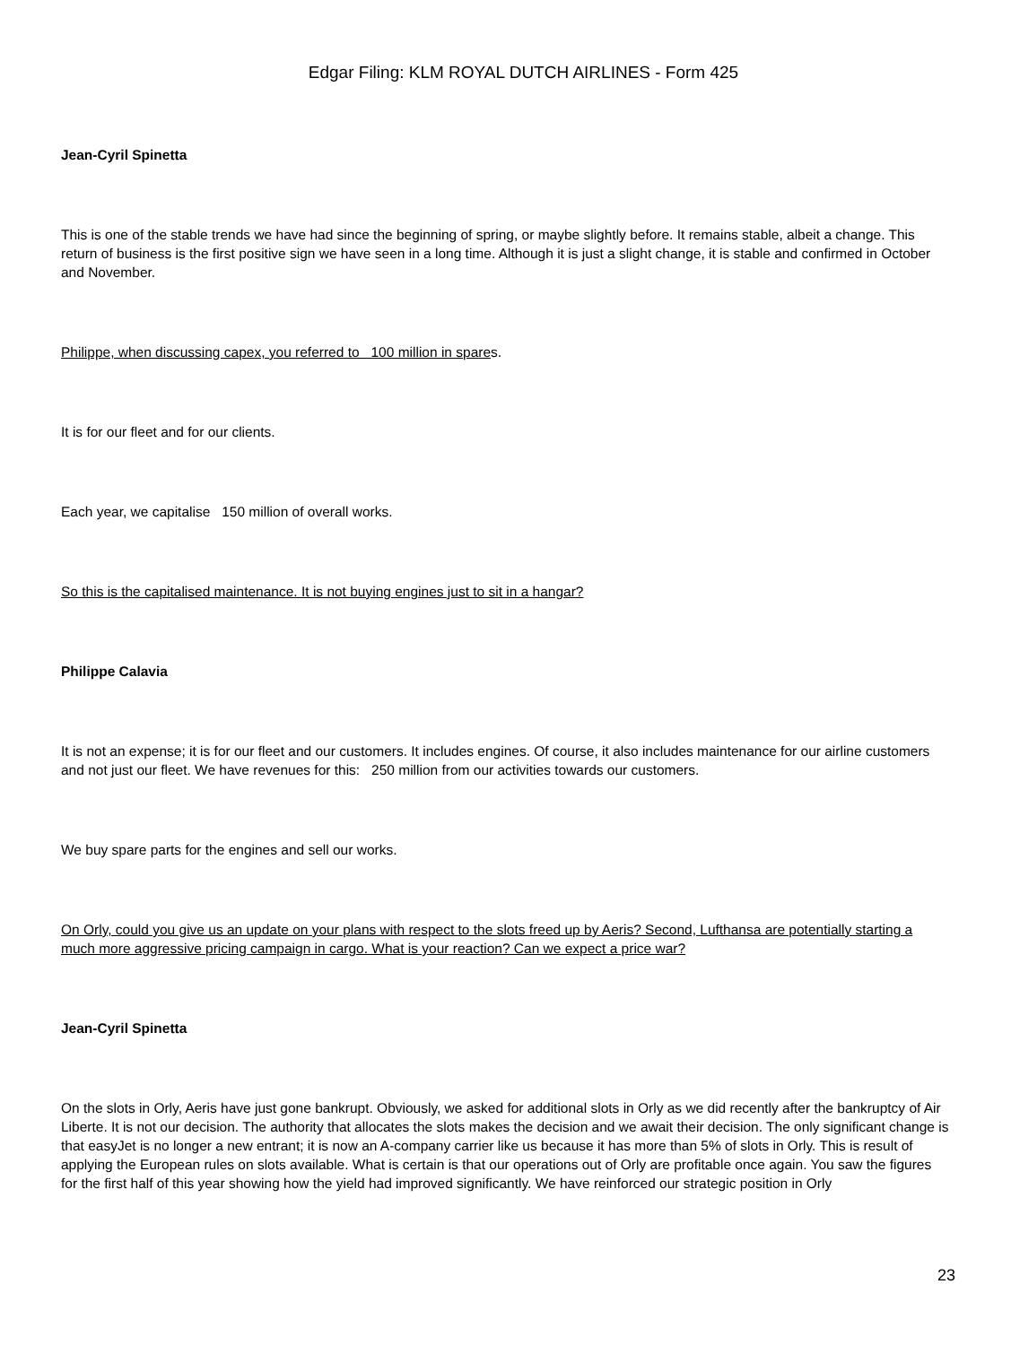Edgar Filing: KLM ROYAL DUTCH AIRLINES - Form 425
Jean-Cyril Spinetta
This is one of the stable trends we have had since the beginning of spring, or maybe slightly before. It remains stable, albeit a change. This return of business is the first positive sign we have seen in a long time. Although it is just a slight change, it is stable and confirmed in October and November.
Philippe, when discussing capex, you referred to 100 million in spares.
It is for our fleet and for our clients.
Each year, we capitalise 150 million of overall works.
So this is the capitalised maintenance. It is not buying engines just to sit in a hangar?
Philippe Calavia
It is not an expense; it is for our fleet and our customers. It includes engines. Of course, it also includes maintenance for our airline customers and not just our fleet. We have revenues for this: 250 million from our activities towards our customers.
We buy spare parts for the engines and sell our works.
On Orly, could you give us an update on your plans with respect to the slots freed up by Aeris? Second, Lufthansa are potentially starting a much more aggressive pricing campaign in cargo. What is your reaction? Can we expect a price war?
Jean-Cyril Spinetta
On the slots in Orly, Aeris have just gone bankrupt. Obviously, we asked for additional slots in Orly as we did recently after the bankruptcy of Air Liberte. It is not our decision. The authority that allocates the slots makes the decision and we await their decision. The only significant change is that easyJet is no longer a new entrant; it is now an A-company carrier like us because it has more than 5% of slots in Orly. This is result of applying the European rules on slots available. What is certain is that our operations out of Orly are profitable once again. You saw the figures for the first half of this year showing how the yield had improved significantly. We have reinforced our strategic position in Orly
23